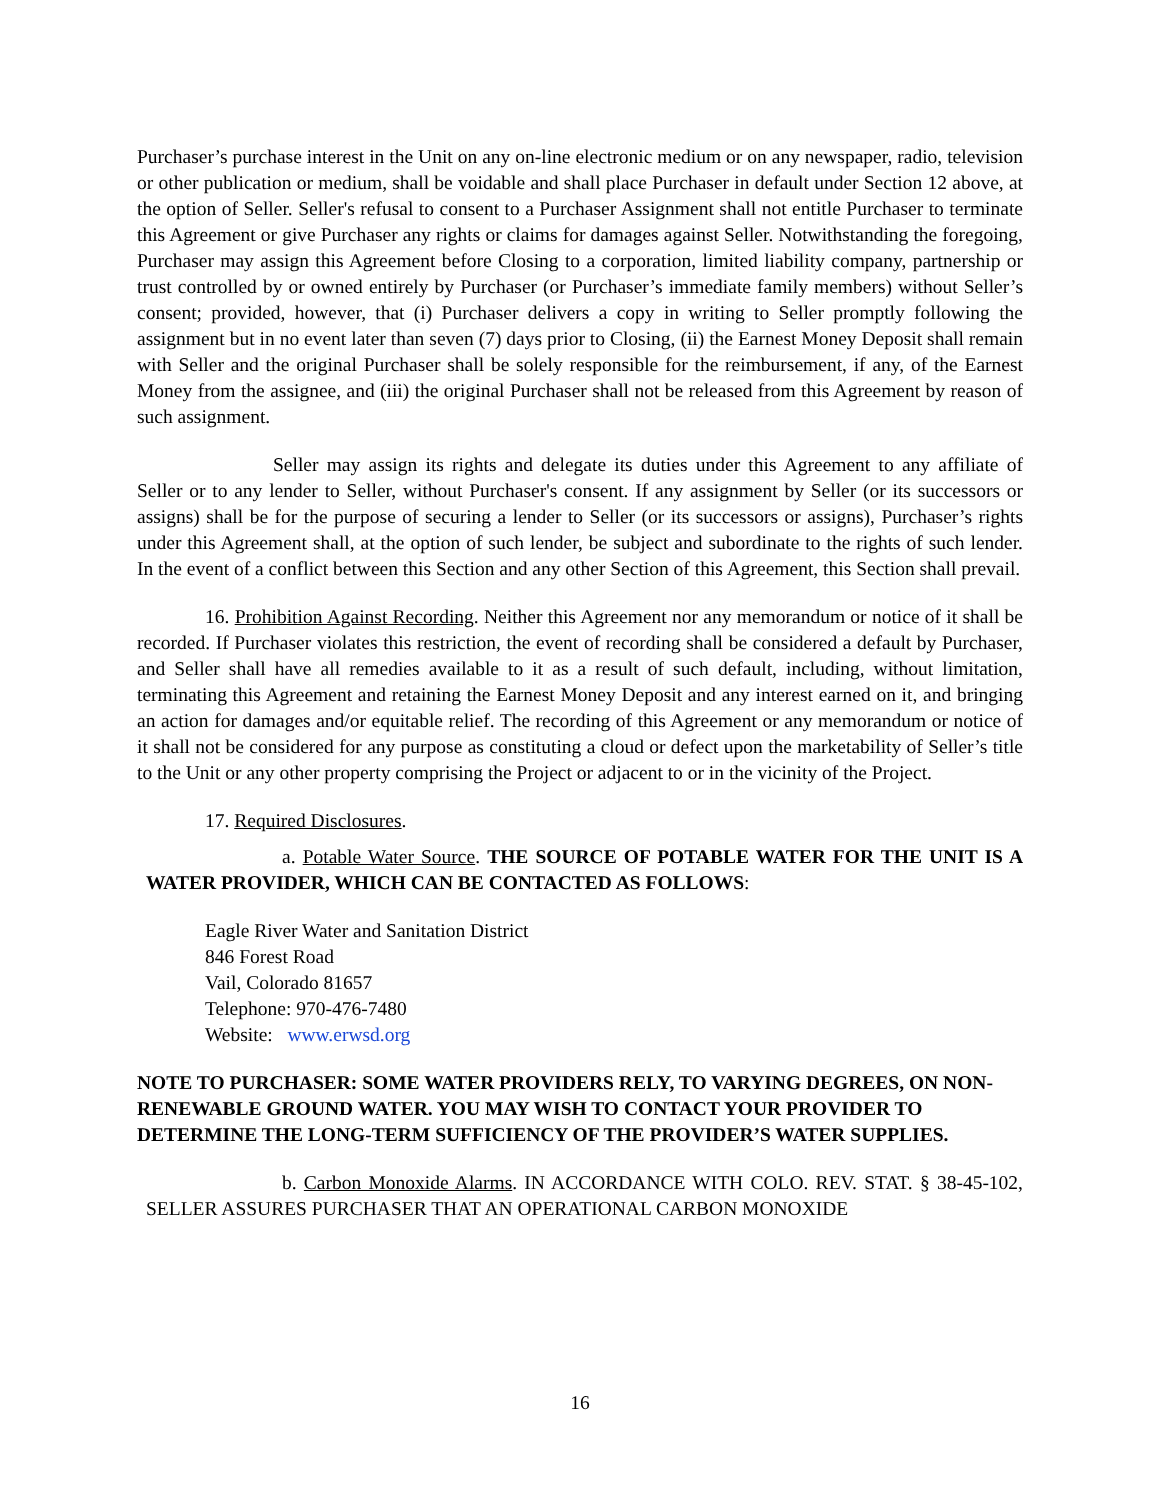Purchaser’s purchase interest in the Unit on any on-line electronic medium or on any newspaper, radio, television or other publication or medium, shall be voidable and shall place Purchaser in default under Section 12 above, at the option of Seller. Seller's refusal to consent to a Purchaser Assignment shall not entitle Purchaser to terminate this Agreement or give Purchaser any rights or claims for damages against Seller. Notwithstanding the foregoing, Purchaser may assign this Agreement before Closing to a corporation, limited liability company, partnership or trust controlled by or owned entirely by Purchaser (or Purchaser’s immediate family members) without Seller’s consent; provided, however, that (i) Purchaser delivers a copy in writing to Seller promptly following the assignment but in no event later than seven (7) days prior to Closing, (ii) the Earnest Money Deposit shall remain with Seller and the original Purchaser shall be solely responsible for the reimbursement, if any, of the Earnest Money from the assignee, and (iii) the original Purchaser shall not be released from this Agreement by reason of such assignment.
Seller may assign its rights and delegate its duties under this Agreement to any affiliate of Seller or to any lender to Seller, without Purchaser's consent. If any assignment by Seller (or its successors or assigns) shall be for the purpose of securing a lender to Seller (or its successors or assigns), Purchaser’s rights under this Agreement shall, at the option of such lender, be subject and subordinate to the rights of such lender. In the event of a conflict between this Section and any other Section of this Agreement, this Section shall prevail.
16. Prohibition Against Recording. Neither this Agreement nor any memorandum or notice of it shall be recorded. If Purchaser violates this restriction, the event of recording shall be considered a default by Purchaser, and Seller shall have all remedies available to it as a result of such default, including, without limitation, terminating this Agreement and retaining the Earnest Money Deposit and any interest earned on it, and bringing an action for damages and/or equitable relief. The recording of this Agreement or any memorandum or notice of it shall not be considered for any purpose as constituting a cloud or defect upon the marketability of Seller’s title to the Unit or any other property comprising the Project or adjacent to or in the vicinity of the Project.
17. Required Disclosures.
a. Potable Water Source. THE SOURCE OF POTABLE WATER FOR THE UNIT IS A WATER PROVIDER, WHICH CAN BE CONTACTED AS FOLLOWS:
Eagle River Water and Sanitation District
846 Forest Road
Vail, Colorado 81657
Telephone: 970-476-7480
Website: www.erwsd.org
NOTE TO PURCHASER: SOME WATER PROVIDERS RELY, TO VARYING DEGREES, ON NON-RENEWABLE GROUND WATER. YOU MAY WISH TO CONTACT YOUR PROVIDER TO DETERMINE THE LONG-TERM SUFFICIENCY OF THE PROVIDER’S WATER SUPPLIES.
b. Carbon Monoxide Alarms. IN ACCORDANCE WITH COLO. REV. STAT. § 38-45-102, SELLER ASSURES PURCHASER THAT AN OPERATIONAL CARBON MONOXIDE
16